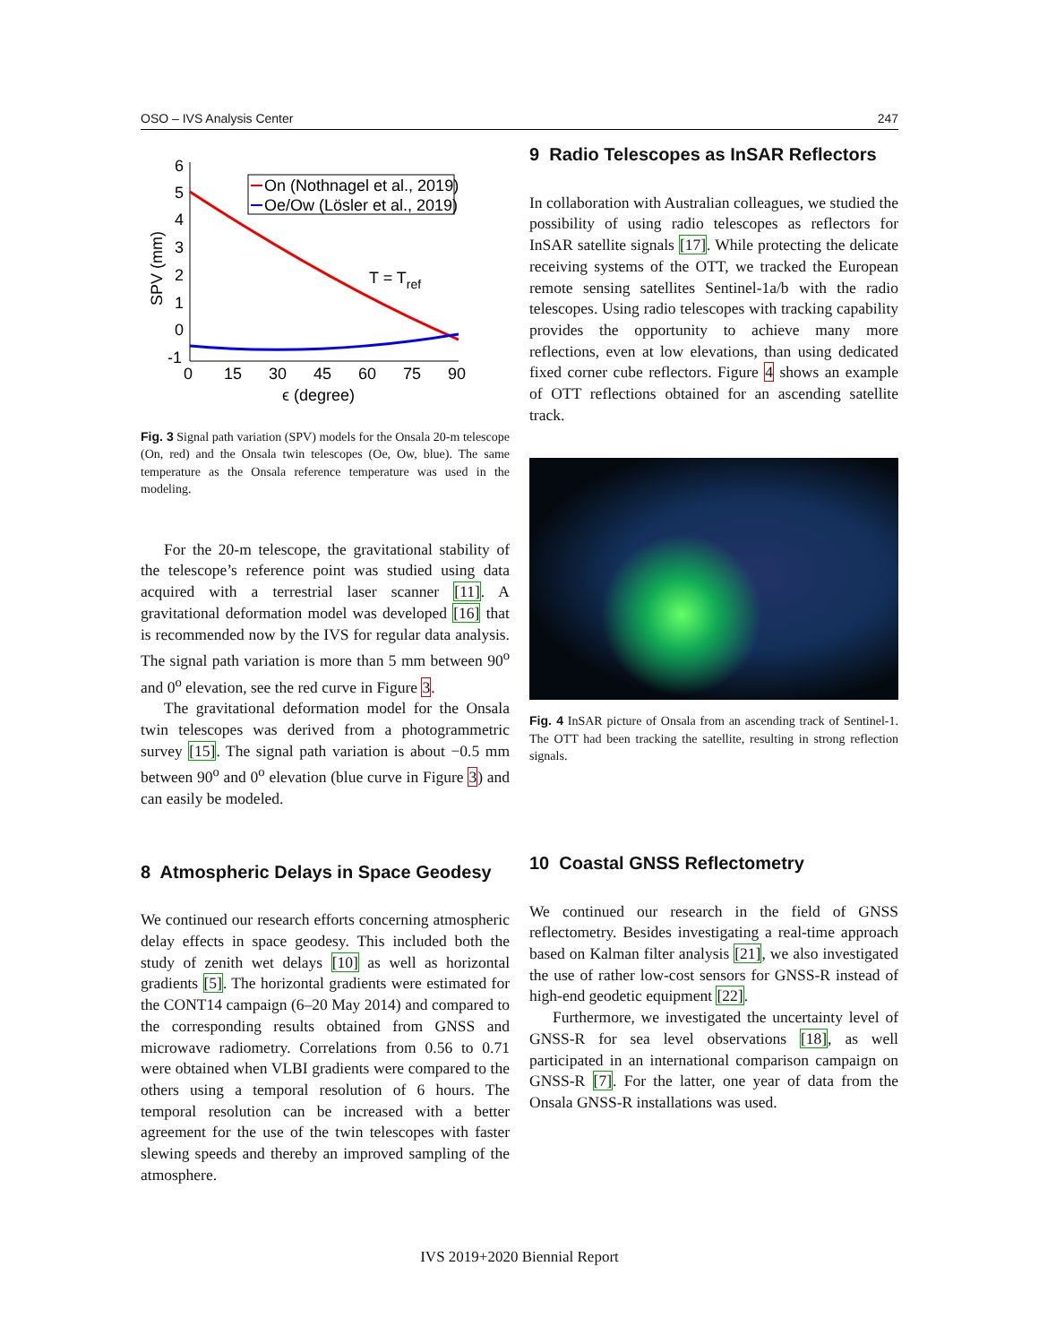OSO – IVS Analysis Center 247
6
5
4
3
2
1
0
-1
0
15
30
45
60
75
90
ϵ (degree)
SPV (mm)
On (Nothnagel et al., 2019)
Oe/Ow (Lösler et al., 2019)
T = Tref
Fig. 3 Signal path variation (SPV) models for the Onsala 20-m telescope (On, red) and the Onsala twin telescopes (Oe, Ow, blue). The same temperature as the Onsala reference temperature was used in the modeling.
For the 20-m telescope, the gravitational stability of the telescope’s reference point was studied using data acquired with a terrestrial laser scanner [11]. A gravitational deformation model was developed [16] that is recommended now by the IVS for regular data analysis. The signal path variation is more than 5 mm between 90<sup>o</sup> and 0<sup>o</sup> elevation, see the red curve in Figure 3.
The gravitational deformation model for the Onsala twin telescopes was derived from a photogrammetric survey [15]. The signal path variation is about −0.5 mm between 90<sup>o</sup> and 0<sup>o</sup> elevation (blue curve in Figure 3) and can easily be modeled.
8 Atmospheric Delays in Space Geodesy
We continued our research efforts concerning atmospheric delay effects in space geodesy. This included both the study of zenith wet delays [10] as well as horizontal gradients [5]. The horizontal gradients were estimated for the CONT14 campaign (6–20 May 2014) and compared to the corresponding results obtained from GNSS and microwave radiometry. Correlations from 0.56 to 0.71 were obtained when VLBI gradients were compared to the others using a temporal resolution of 6 hours. The temporal resolution can be increased with a better agreement for the use of the twin telescopes with faster slewing speeds and thereby an improved sampling of the atmosphere.
9 Radio Telescopes as InSAR Reflectors
In collaboration with Australian colleagues, we studied the possibility of using radio telescopes as reflectors for InSAR satellite signals [17]. While protecting the delicate receiving systems of the OTT, we tracked the European remote sensing satellites Sentinel-1a/b with the radio telescopes. Using radio telescopes with tracking capability provides the opportunity to achieve many more reflections, even at low elevations, than using dedicated fixed corner cube reflectors. Figure 4 shows an example of OTT reflections obtained for an ascending satellite track.
Fig. 4 InSAR picture of Onsala from an ascending track of Sentinel-1. The OTT had been tracking the satellite, resulting in strong reflection signals.
10 Coastal GNSS Reflectometry
We continued our research in the field of GNSS reflectometry. Besides investigating a real-time approach based on Kalman filter analysis [21], we also investigated the use of rather low-cost sensors for GNSS-R instead of high-end geodetic equipment [22].
Furthermore, we investigated the uncertainty level of GNSS-R for sea level observations [18], as well participated in an international comparison campaign on GNSS-R [7]. For the latter, one year of data from the Onsala GNSS-R installations was used.
IVS 2019+2020 Biennial Report